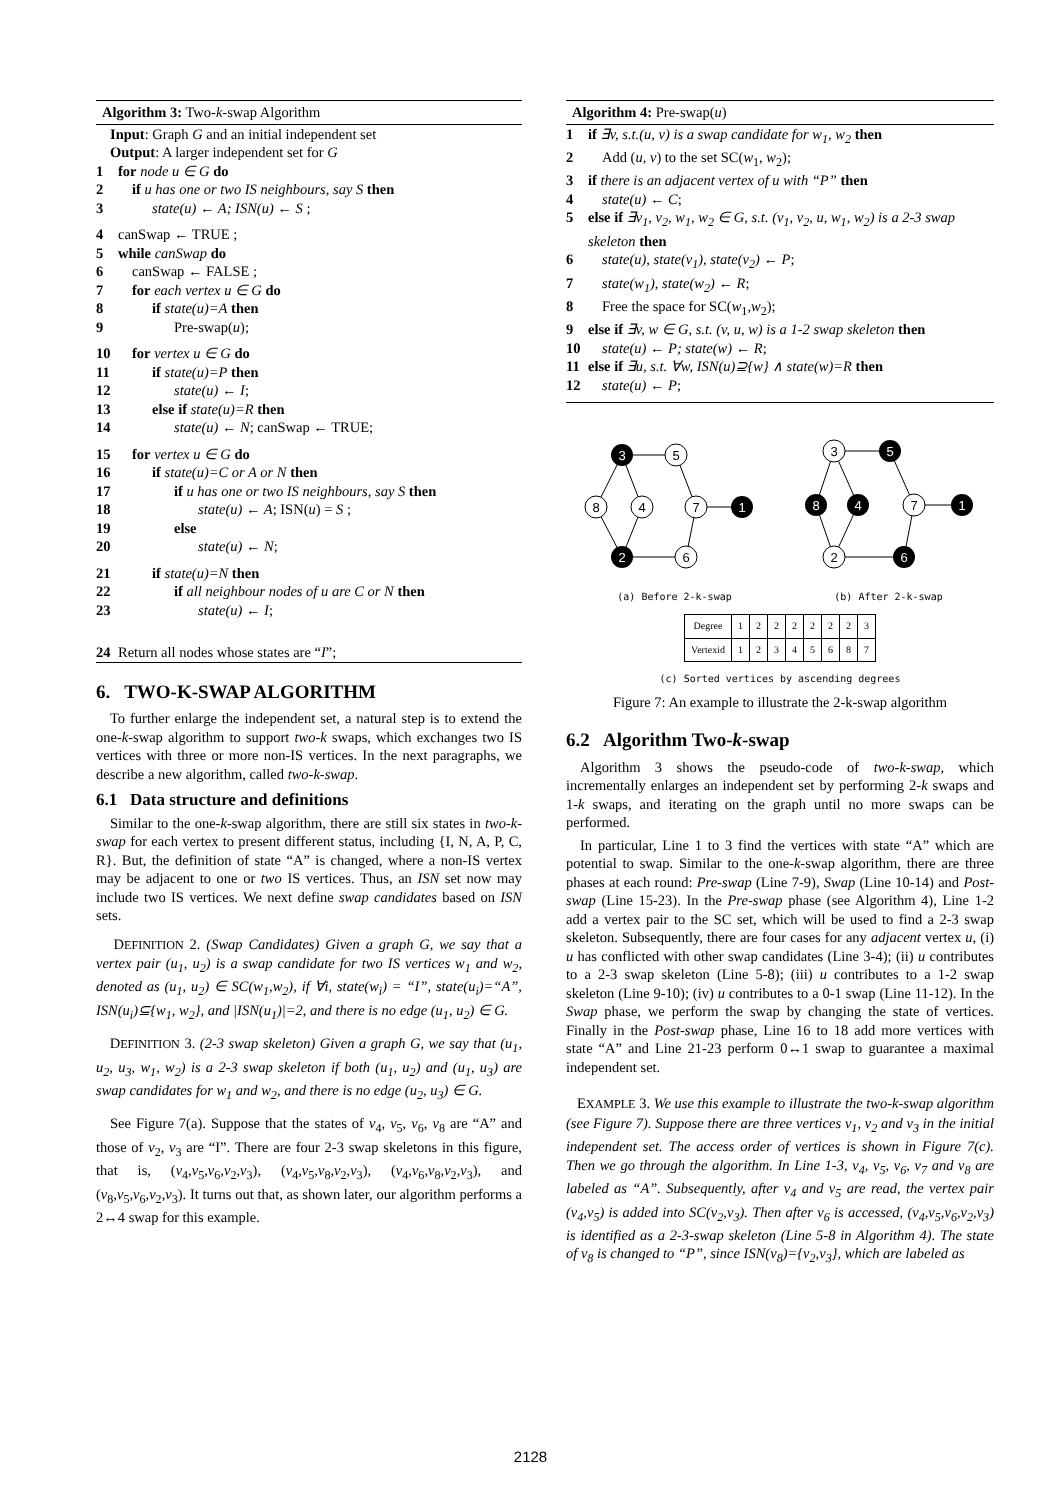Algorithm 3: Two-k-swap Algorithm
Input: Graph G and an initial independent set
Output: A larger independent set for G
1 for node u ∈ G do
2 if u has one or two IS neighbours, say S then
3 state(u) ← A; ISN(u) ← S ;
4 canSwap ← TRUE ;
5 while canSwap do
6 canSwap ← FALSE ;
7 for each vertex u ∈ G do
8 if state(u)=A then
9 Pre-swap(u);
10 for vertex u ∈ G do
11 if state(u)=P then
12 state(u) ← I;
13 else if state(u)=R then
14 state(u) ← N; canSwap ← TRUE;
15 for vertex u ∈ G do
16 if state(u)=C or A or N then
17 if u has one or two IS neighbours, say S then
18 state(u) ← A; ISN(u) = S ;
19 else
20 state(u) ← N;
21 if state(u)=N then
22 if all neighbour nodes of u are C or N then
23 state(u) ← I;
24 Return all nodes whose states are “I”;
6. TWO-K-SWAP ALGORITHM
To further enlarge the independent set, a natural step is to extend the one-k-swap algorithm to support two-k swaps, which exchanges two IS vertices with three or more non-IS vertices. In the next paragraphs, we describe a new algorithm, called two-k-swap.
6.1 Data structure and definitions
Similar to the one-k-swap algorithm, there are still six states in two-k-swap for each vertex to present different status, including {I, N, A, P, C, R}. But, the definition of state “A” is changed, where a non-IS vertex may be adjacent to one or two IS vertices. Thus, an ISN set now may include two IS vertices. We next define swap candidates based on ISN sets.
DEFINITION 2. (Swap Candidates) Given a graph G, we say that a vertex pair (u<sub>1</sub>, u<sub>2</sub>) is a swap candidate for two IS vertices w<sub>1</sub> and w<sub>2</sub>, denoted as (u<sub>1</sub>, u<sub>2</sub>) ∈ SC(w<sub>1</sub>,w<sub>2</sub>), if ∀i, state(w<sub>i</sub>) = “I”, state(u<sub>i</sub>)=“A”, ISN(u<sub>i</sub>)⊆{w<sub>1</sub>, w<sub>2</sub>}, and |ISN(u<sub>1</sub>)|=2, and there is no edge (u<sub>1</sub>, u<sub>2</sub>) ∈ G.
DEFINITION 3. (2-3 swap skeleton) Given a graph G, we say that (u<sub>1</sub>, u<sub>2</sub>, u<sub>3</sub>, w<sub>1</sub>, w<sub>2</sub>) is a 2-3 swap skeleton if both (u<sub>1</sub>, u<sub>2</sub>) and (u<sub>1</sub>, u<sub>3</sub>) are swap candidates for w<sub>1</sub> and w<sub>2</sub>, and there is no edge (u<sub>2</sub>, u<sub>3</sub>) ∈ G.
See Figure 7(a). Suppose that the states of v<sub>4</sub>, v<sub>5</sub>, v<sub>6</sub>, v<sub>8</sub> are “A” and those of v<sub>2</sub>, v<sub>3</sub> are “I”. There are four 2-3 swap skeletons in this figure, that is, (v<sub>4</sub>,v<sub>5</sub>,v<sub>6</sub>,v<sub>2</sub>,v<sub>3</sub>), (v<sub>4</sub>,v<sub>5</sub>,v<sub>8</sub>,v<sub>2</sub>,v<sub>3</sub>), (v<sub>4</sub>,v<sub>6</sub>,v<sub>8</sub>,v<sub>2</sub>,v<sub>3</sub>), and (v<sub>8</sub>,v<sub>5</sub>,v<sub>6</sub>,v<sub>2</sub>,v<sub>3</sub>). It turns out that, as shown later, our algorithm performs a 2↔4 swap for this example.
Algorithm 4: Pre-swap(u)
1 if ∃v, s.t.(u, v) is a swap candidate for w<sub>1</sub>, w<sub>2</sub> then
2 Add (u, v) to the set SC(w<sub>1</sub>, w<sub>2</sub>);
3 if there is an adjacent vertex of u with “P” then
4 state(u) ← C;
5 else if ∃v<sub>1</sub>, v<sub>2</sub>, w<sub>1</sub>, w<sub>2</sub> ∈ G, s.t. (v<sub>1</sub>, v<sub>2</sub>, u, w<sub>1</sub>, w<sub>2</sub>) is a 2-3 swap skeleton then
6 state(u), state(v<sub>1</sub>), state(v<sub>2</sub>) ← P;
7 state(w<sub>1</sub>), state(w<sub>2</sub>) ← R;
8 Free the space for SC(w<sub>1</sub>,w<sub>2</sub>);
9 else if ∃v, w ∈ G, s.t. (v, u, w) is a 1-2 swap skeleton then
10 state(u) ← P; state(w) ← R;
11 else if ∃u, s.t. ∀w, ISN(u)⊇{w} ∧ state(w)=R then
12 state(u) ← P;
3
5
8
4
7
1
2
6
3
5
8
4
7
1
2
6
(a) Before 2-k-swap (b) After 2-k-swap
| Degree | 1 | 2 | 2 | 2 | 2 | 2 | 2 | 3 |
| Vertexid | 1 | 2 | 3 | 4 | 5 | 6 | 8 | 7 |
(c) Sorted vertices by ascending degrees
Figure 7: An example to illustrate the 2-k-swap algorithm
6.2 Algorithm Two-k-swap
Algorithm 3 shows the pseudo-code of two-k-swap, which incrementally enlarges an independent set by performing 2-k swaps and 1-k swaps, and iterating on the graph until no more swaps can be performed.
In particular, Line 1 to 3 find the vertices with state “A” which are potential to swap. Similar to the one-k-swap algorithm, there are three phases at each round: Pre-swap (Line 7-9), Swap (Line 10-14) and Post-swap (Line 15-23). In the Pre-swap phase (see Algorithm 4), Line 1-2 add a vertex pair to the SC set, which will be used to find a 2-3 swap skeleton. Subsequently, there are four cases for any adjacent vertex u, (i) u has conflicted with other swap candidates (Line 3-4); (ii) u contributes to a 2-3 swap skeleton (Line 5-8); (iii) u contributes to a 1-2 swap skeleton (Line 9-10); (iv) u contributes to a 0-1 swap (Line 11-12). In the Swap phase, we perform the swap by changing the state of vertices. Finally in the Post-swap phase, Line 16 to 18 add more vertices with state “A” and Line 21-23 perform 0↔1 swap to guarantee a maximal independent set.
EXAMPLE 3. We use this example to illustrate the two-k-swap algorithm (see Figure 7). Suppose there are three vertices v<sub>1</sub>, v<sub>2</sub> and v<sub>3</sub> in the initial independent set. The access order of vertices is shown in Figure 7(c). Then we go through the algorithm. In Line 1-3, v<sub>4</sub>, v<sub>5</sub>, v<sub>6</sub>, v<sub>7</sub> and v<sub>8</sub> are labeled as “A”. Subsequently, after v<sub>4</sub> and v<sub>5</sub> are read, the vertex pair (v<sub>4</sub>,v<sub>5</sub>) is added into SC(v<sub>2</sub>,v<sub>3</sub>). Then after v<sub>6</sub> is accessed, (v<sub>4</sub>,v<sub>5</sub>,v<sub>6</sub>,v<sub>2</sub>,v<sub>3</sub>) is identified as a 2-3-swap skeleton (Line 5-8 in Algorithm 4). The state of v<sub>8</sub> is changed to “P”, since ISN(v<sub>8</sub>)={v<sub>2</sub>,v<sub>3</sub>}, which are labeled as
2128